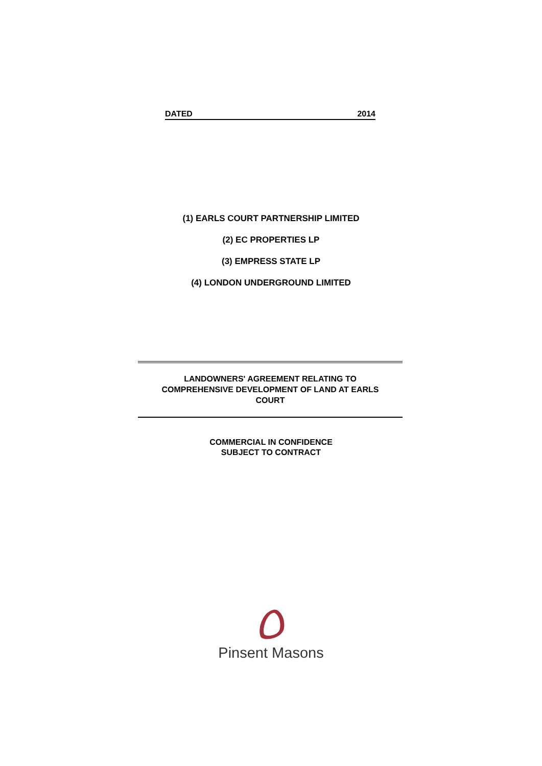DATED 2014
(1) EARLS COURT PARTNERSHIP LIMITED
(2) EC PROPERTIES LP
(3) EMPRESS STATE LP
(4) LONDON UNDERGROUND LIMITED
LANDOWNERS' AGREEMENT RELATING TO
COMPREHENSIVE DEVELOPMENT OF LAND AT EARLS
COURT
COMMERCIAL IN CONFIDENCE
SUBJECT TO CONTRACT
Pinsent Masons